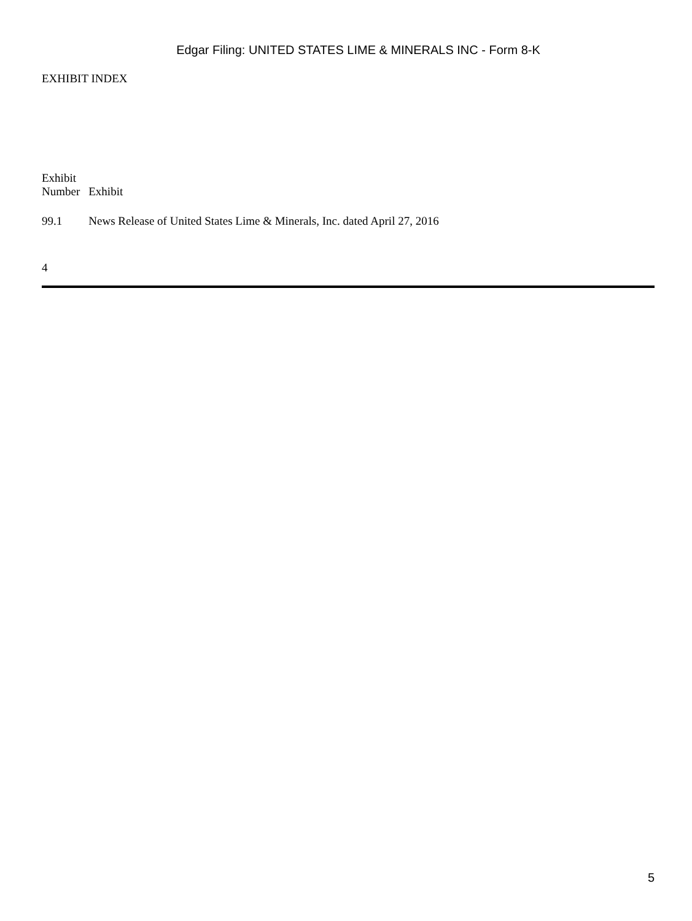Edgar Filing: UNITED STATES LIME & MINERALS INC - Form 8-K
EXHIBIT INDEX
| Exhibit Number | Exhibit |
| --- | --- |
| 99.1 | News Release of United States Lime & Minerals, Inc. dated April 27, 2016 |
4
5